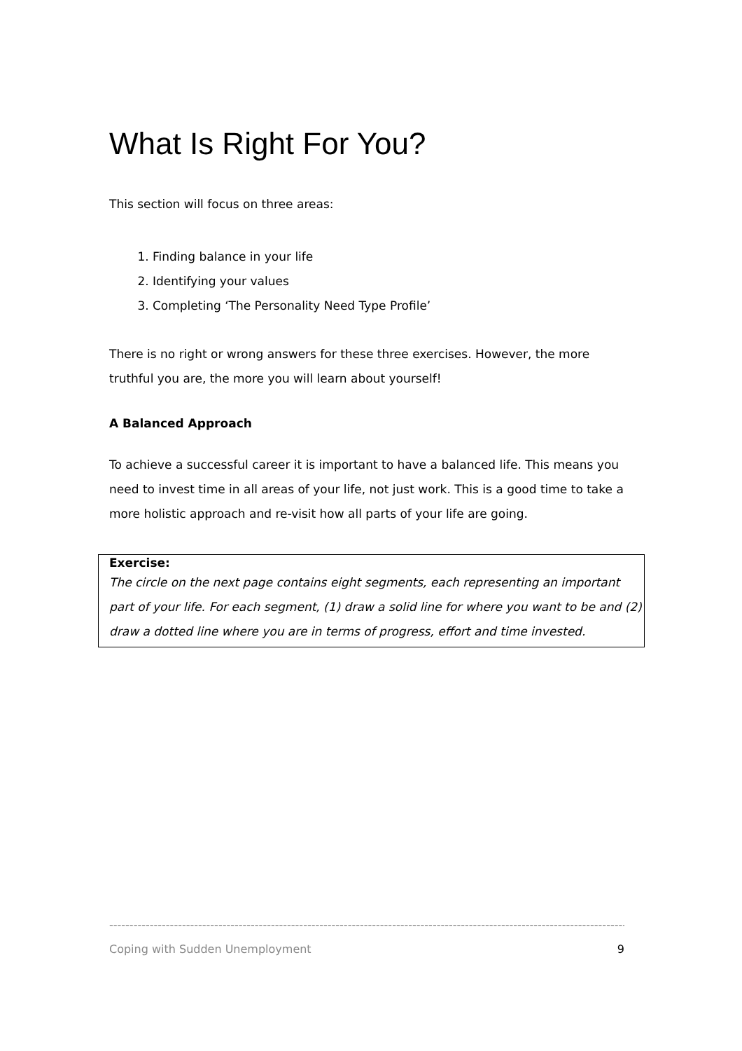What Is Right For You?
This section will focus on three areas:
1. Finding balance in your life
2. Identifying your values
3. Completing ‘The Personality Need Type Profile’
There is no right or wrong answers for these three exercises. However, the more truthful you are, the more you will learn about yourself!
A Balanced Approach
To achieve a successful career it is important to have a balanced life. This means you need to invest time in all areas of your life, not just work. This is a good time to take a more holistic approach and re-visit how all parts of your life are going.
Exercise:
The circle on the next page contains eight segments, each representing an important part of your life. For each segment, (1) draw a solid line for where you want to be and (2) draw a dotted line where you are in terms of progress, effort and time invested.
--------------------------------------------------------------------------------------------------------------------------------------------------
Coping with Sudden Unemployment 9